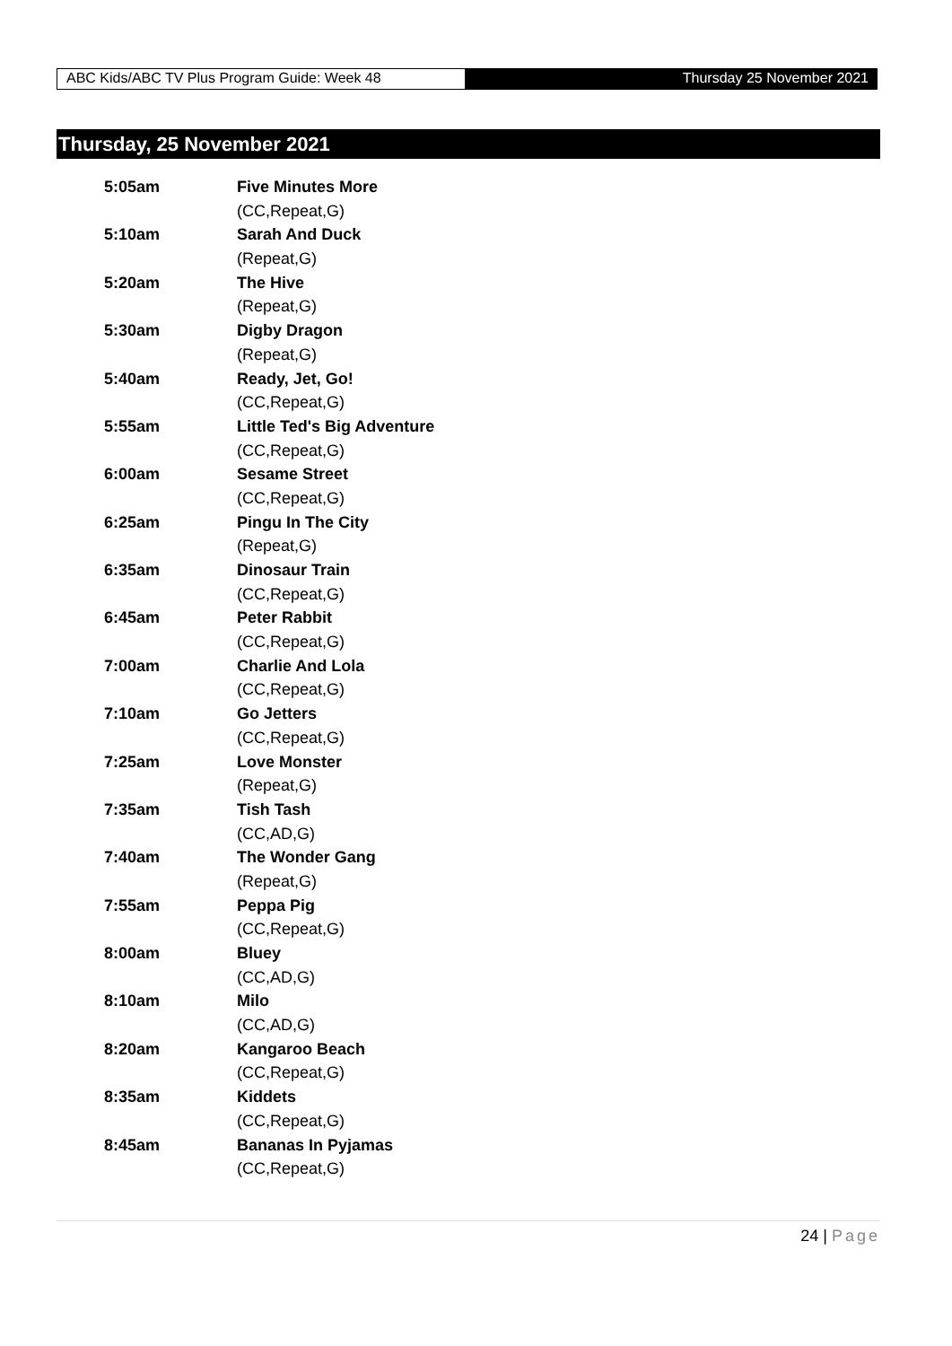ABC Kids/ABC TV Plus Program Guide: Week 48 Thursday 25 November 2021
Thursday, 25 November 2021
| 5:05am | Five Minutes More |
| | (CC,Repeat,G) |
| 5:10am | Sarah And Duck |
| | (Repeat,G) |
| 5:20am | The Hive |
| | (Repeat,G) |
| 5:30am | Digby Dragon |
| | (Repeat,G) |
| 5:40am | Ready, Jet, Go! |
| | (CC,Repeat,G) |
| 5:55am | Little Ted's Big Adventure |
| | (CC,Repeat,G) |
| 6:00am | Sesame Street |
| | (CC,Repeat,G) |
| 6:25am | Pingu In The City |
| | (Repeat,G) |
| 6:35am | Dinosaur Train |
| | (CC,Repeat,G) |
| 6:45am | Peter Rabbit |
| | (CC,Repeat,G) |
| 7:00am | Charlie And Lola |
| | (CC,Repeat,G) |
| 7:10am | Go Jetters |
| | (CC,Repeat,G) |
| 7:25am | Love Monster |
| | (Repeat,G) |
| 7:35am | Tish Tash |
| | (CC,AD,G) |
| 7:40am | The Wonder Gang |
| | (Repeat,G) |
| 7:55am | Peppa Pig |
| | (CC,Repeat,G) |
| 8:00am | Bluey |
| | (CC,AD,G) |
| 8:10am | Milo |
| | (CC,AD,G) |
| 8:20am | Kangaroo Beach |
| | (CC,Repeat,G) |
| 8:35am | Kiddets |
| | (CC,Repeat,G) |
| 8:45am | Bananas In Pyjamas |
| | (CC,Repeat,G) |
24 | Page